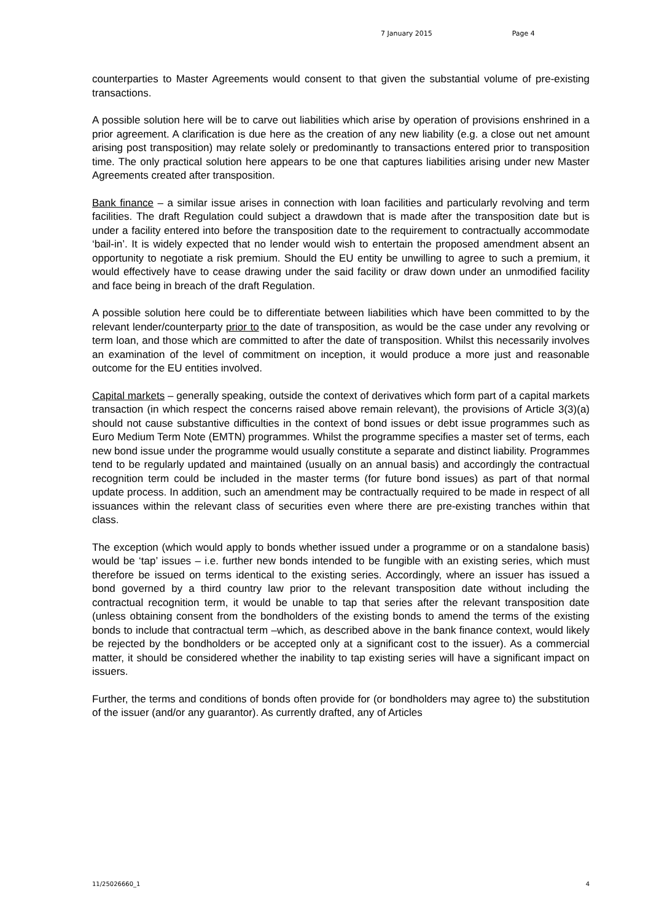7 January 2015 Page 4
counterparties to Master Agreements would consent to that given the substantial volume of pre-existing transactions.
A possible solution here will be to carve out liabilities which arise by operation of provisions enshrined in a prior agreement. A clarification is due here as the creation of any new liability (e.g. a close out net amount arising post transposition) may relate solely or predominantly to transactions entered prior to transposition time. The only practical solution here appears to be one that captures liabilities arising under new Master Agreements created after transposition.
Bank finance – a similar issue arises in connection with loan facilities and particularly revolving and term facilities. The draft Regulation could subject a drawdown that is made after the transposition date but is under a facility entered into before the transposition date to the requirement to contractually accommodate ‘bail-in’. It is widely expected that no lender would wish to entertain the proposed amendment absent an opportunity to negotiate a risk premium. Should the EU entity be unwilling to agree to such a premium, it would effectively have to cease drawing under the said facility or draw down under an unmodified facility and face being in breach of the draft Regulation.
A possible solution here could be to differentiate between liabilities which have been committed to by the relevant lender/counterparty prior to the date of transposition, as would be the case under any revolving or term loan, and those which are committed to after the date of transposition. Whilst this necessarily involves an examination of the level of commitment on inception, it would produce a more just and reasonable outcome for the EU entities involved.
Capital markets – generally speaking, outside the context of derivatives which form part of a capital markets transaction (in which respect the concerns raised above remain relevant), the provisions of Article 3(3)(a) should not cause substantive difficulties in the context of bond issues or debt issue programmes such as Euro Medium Term Note (EMTN) programmes. Whilst the programme specifies a master set of terms, each new bond issue under the programme would usually constitute a separate and distinct liability. Programmes tend to be regularly updated and maintained (usually on an annual basis) and accordingly the contractual recognition term could be included in the master terms (for future bond issues) as part of that normal update process. In addition, such an amendment may be contractually required to be made in respect of all issuances within the relevant class of securities even where there are pre-existing tranches within that class.
The exception (which would apply to bonds whether issued under a programme or on a standalone basis) would be ‘tap’ issues – i.e. further new bonds intended to be fungible with an existing series, which must therefore be issued on terms identical to the existing series. Accordingly, where an issuer has issued a bond governed by a third country law prior to the relevant transposition date without including the contractual recognition term, it would be unable to tap that series after the relevant transposition date (unless obtaining consent from the bondholders of the existing bonds to amend the terms of the existing bonds to include that contractual term –which, as described above in the bank finance context, would likely be rejected by the bondholders or be accepted only at a significant cost to the issuer). As a commercial matter, it should be considered whether the inability to tap existing series will have a significant impact on issuers.
Further, the terms and conditions of bonds often provide for (or bondholders may agree to) the substitution of the issuer (and/or any guarantor). As currently drafted, any of Articles
11/25026660_1 4